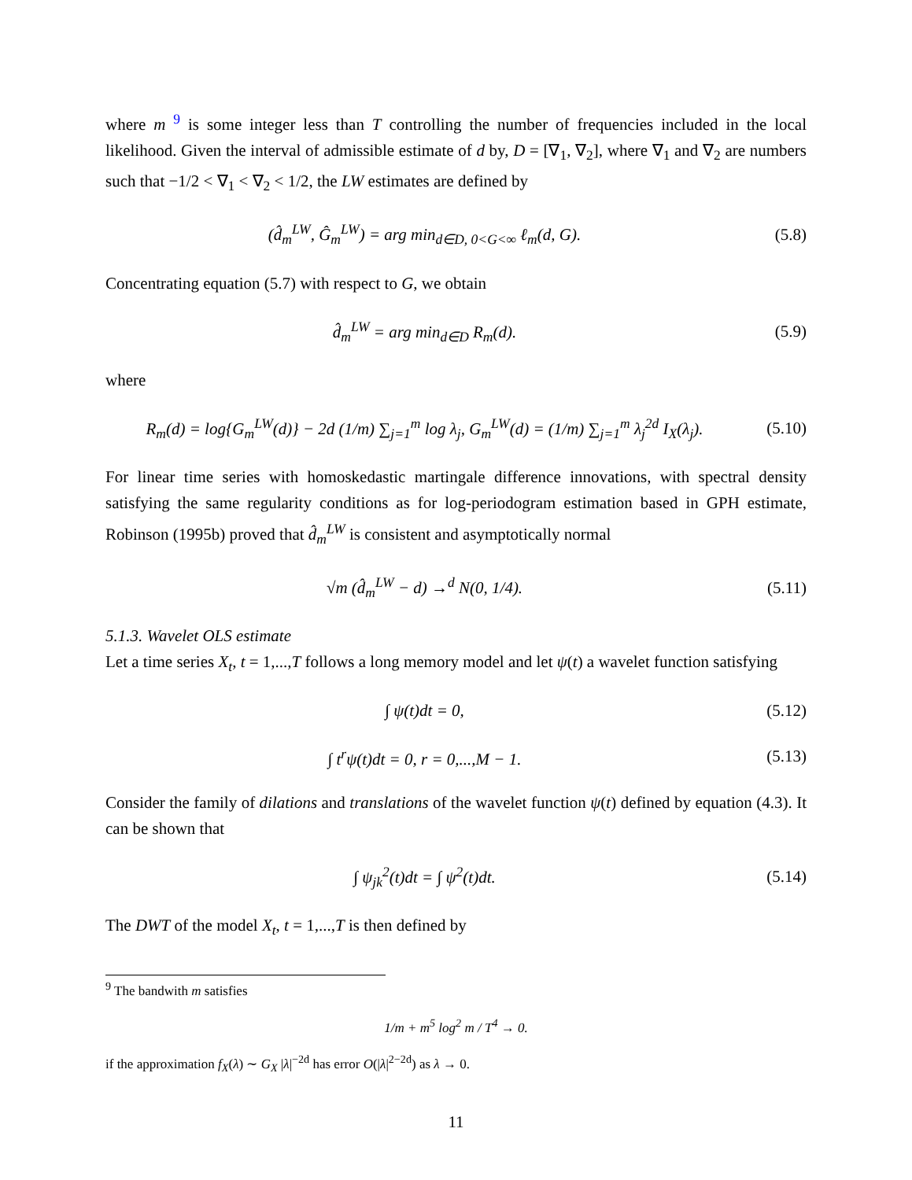where m <sup>9</sup> is some integer less than T controlling the number of frequencies included in the local likelihood. Given the interval of admissible estimate of d by, D = [∇<sub>1</sub>, ∇<sub>2</sub>], where ∇<sub>1</sub> and ∇<sub>2</sub> are numbers such that −1/2 < ∇<sub>1</sub> < ∇<sub>2</sub> < 1/2, the LW estimates are defined by
(d̂<sub>m</sub><sup>LW</sup>, Ĝ<sub>m</sub><sup>LW</sup>) = arg min<sub>d∈D, 0<G<∞</sub> ℓ<sub>m</sub>(d, G).
(5.8)
Concentrating equation (5.7) with respect to G, we obtain
d̂<sub>m</sub><sup>LW</sup> = arg min<sub>d∈D</sub> R<sub>m</sub>(d). (5.9)
where
R<sub>m</sub>(d) = log{G<sub>m</sub><sup>LW</sup>(d)} − 2d (1/m) ∑<sub>j=1</sub><sup>m</sup> log λ<sub>j</sub>, G<sub>m</sub><sup>LW</sup>(d) = (1/m) ∑<sub>j=1</sub><sup>m</sup> λ<sub>j</sub><sup>2d</sup> I<sub>X</sub>(λ<sub>j</sub>).
(5.10)
For linear time series with homoskedastic martingale difference innovations, with spectral density satisfying the same regularity conditions as for log-periodogram estimation based in GPH estimate, Robinson (1995b) proved that d̂<sub>m</sub><sup>LW</sup> is consistent and asymptotically normal
√m (d̂<sub>m</sub><sup>LW</sup> − d) →<sup>d</sup> N(0, 1/4). (5.11)
5.1.3. Wavelet OLS estimate
Let a time series X<sub>t</sub>, t = 1,...,T follows a long memory model and let ψ(t) a wavelet function satisfying
∫ ψ(t)dt = 0, (5.12)
∫ t<sup>r</sup>ψ(t)dt = 0, r = 0,...,M − 1.
(5.13)
Consider the family of dilations and translations of the wavelet function ψ(t) defined by equation (4.3). It can be shown that
∫ ψ<sub>jk</sub><sup>2</sup>(t)dt = ∫ ψ<sup>2</sup>(t)dt. (5.14)
The DWT of the model X<sub>t</sub>, t = 1,...,T is then defined by
<sup>9</sup> The bandwith m satisfies
1/m + m<sup>5</sup> log<sup>2</sup> m / T<sup>4</sup> → 0.
if the approximation f<sub>X</sub>(λ) ∼ G<sub>X</sub> |λ|<sup>−2d</sup> has error O(|λ|<sup>2−2d</sup>) as λ → 0.
11